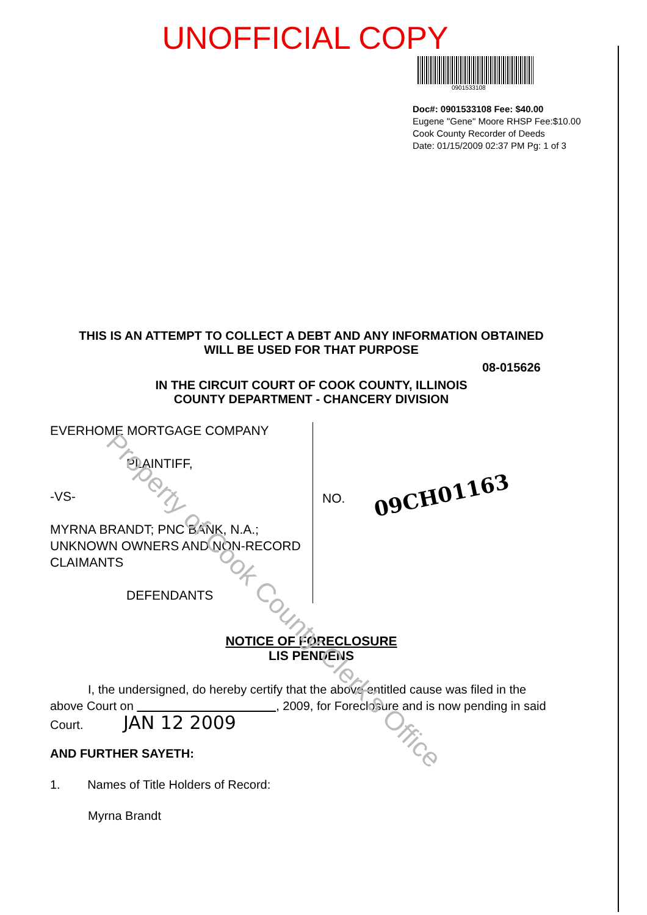Property of Cook County Clerk's Office
UNOFFICIAL COPY
0901533108
Doc#: 0901533108 Fee: $40.00
Eugene "Gene" Moore RHSP Fee:$10.00
Cook County Recorder of Deeds
Date: 01/15/2009 02:37 PM Pg: 1 of 3
THIS IS AN ATTEMPT TO COLLECT A DEBT AND ANY INFORMATION OBTAINED
WILL BE USED FOR THAT PURPOSE
08-015626
IN THE CIRCUIT COURT OF COOK COUNTY, ILLINOIS
COUNTY DEPARTMENT - CHANCERY DIVISION
EVERHOME MORTGAGE COMPANY
PLAINTIFF,
-VS-
MYRNA BRANDT; PNC BANK, N.A.;
UNKNOWN OWNERS AND NON-RECORD
CLAIMANTS
DEFENDANTS
NO. 09CH01163
NOTICE OF FORECLOSURE
LIS PENDENS
I, the undersigned, do hereby certify that the above entitled cause was filed in the above Court on , 2009, for Foreclosure and is now pending in said Court. JAN 12 2009
AND FURTHER SAYETH:
1. Names of Title Holders of Record:
Myrna Brandt